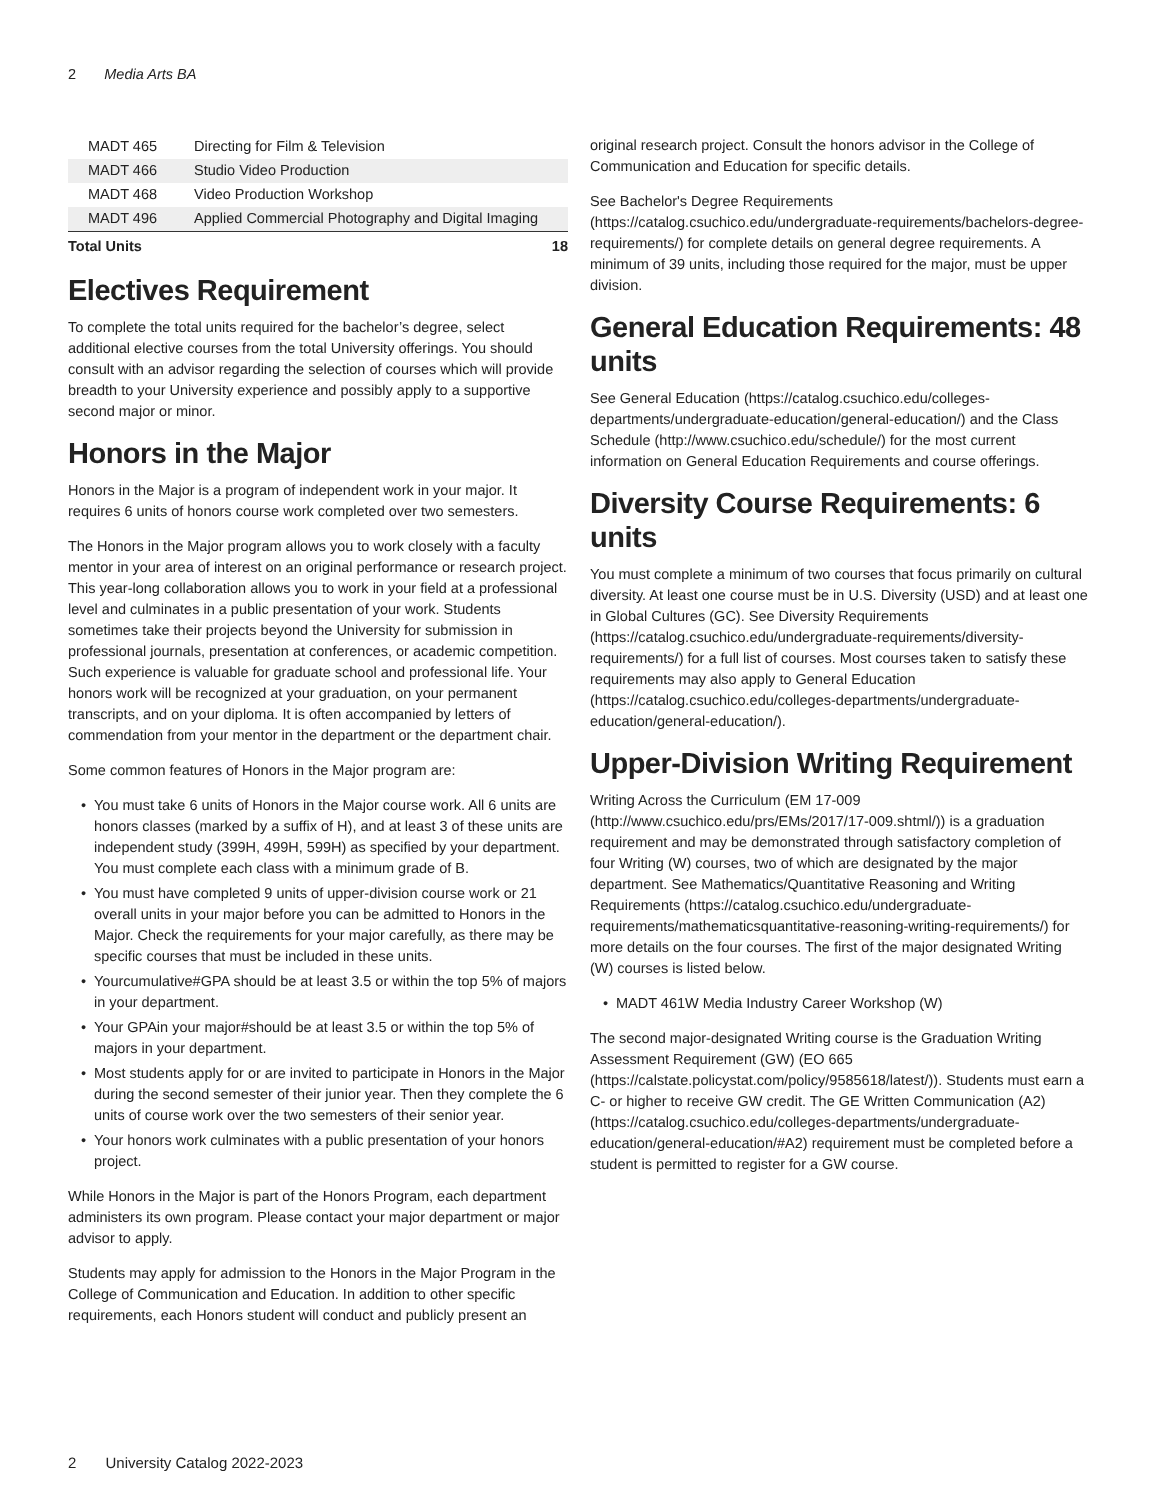2 Media Arts BA
| MADT 465 | Directing for Film & Television | |
| MADT 466 | Studio Video Production | |
| MADT 468 | Video Production Workshop | |
| MADT 496 | Applied Commercial Photography and Digital Imaging | |
| Total Units | | 18 |
Electives Requirement
To complete the total units required for the bachelor’s degree, select additional elective courses from the total University offerings. You should consult with an advisor regarding the selection of courses which will provide breadth to your University experience and possibly apply to a supportive second major or minor.
Honors in the Major
Honors in the Major is a program of independent work in your major. It requires 6 units of honors course work completed over two semesters.
The Honors in the Major program allows you to work closely with a faculty mentor in your area of interest on an original performance or research project. This year-long collaboration allows you to work in your field at a professional level and culminates in a public presentation of your work. Students sometimes take their projects beyond the University for submission in professional journals, presentation at conferences, or academic competition. Such experience is valuable for graduate school and professional life. Your honors work will be recognized at your graduation, on your permanent transcripts, and on your diploma. It is often accompanied by letters of commendation from your mentor in the department or the department chair.
Some common features of Honors in the Major program are:
• You must take 6 units of Honors in the Major course work. All 6 units are honors classes (marked by a suffix of H), and at least 3 of these units are independent study (399H, 499H, 599H) as specified by your department. You must complete each class with a minimum grade of B.
• You must have completed 9 units of upper-division course work or 21 overall units in your major before you can be admitted to Honors in the Major. Check the requirements for your major carefully, as there may be specific courses that must be included in these units.
• Yourcumulative#GPA should be at least 3.5 or within the top 5% of majors in your department.
• Your GPAin your major#should be at least 3.5 or within the top 5% of majors in your department.
• Most students apply for or are invited to participate in Honors in the Major during the second semester of their junior year. Then they complete the 6 units of course work over the two semesters of their senior year.
• Your honors work culminates with a public presentation of your honors project.
While Honors in the Major is part of the Honors Program, each department administers its own program. Please contact your major department or major advisor to apply.
Students may apply for admission to the Honors in the Major Program in the College of Communication and Education. In addition to other specific requirements, each Honors student will conduct and publicly present an
original research project. Consult the honors advisor in the College of Communication and Education for specific details.
See Bachelor's Degree Requirements (https://catalog.csuchico.edu/undergraduate-requirements/bachelors-degree-requirements/) for complete details on general degree requirements. A minimum of 39 units, including those required for the major, must be upper division.
General Education Requirements: 48 units
See General Education (https://catalog.csuchico.edu/colleges-departments/undergraduate-education/general-education/) and the Class Schedule (http://www.csuchico.edu/schedule/) for the most current information on General Education Requirements and course offerings.
Diversity Course Requirements: 6 units
You must complete a minimum of two courses that focus primarily on cultural diversity. At least one course must be in U.S. Diversity (USD) and at least one in Global Cultures (GC). See Diversity Requirements (https://catalog.csuchico.edu/undergraduate-requirements/diversity-requirements/) for a full list of courses. Most courses taken to satisfy these requirements may also apply to General Education (https://catalog.csuchico.edu/colleges-departments/undergraduate-education/general-education/).
Upper-Division Writing Requirement
Writing Across the Curriculum (EM 17-009 (http://www.csuchico.edu/prs/EMs/2017/17-009.shtml/)) is a graduation requirement and may be demonstrated through satisfactory completion of four Writing (W) courses, two of which are designated by the major department. See Mathematics/Quantitative Reasoning and Writing Requirements (https://catalog.csuchico.edu/undergraduate-requirements/mathematicsquantitative-reasoning-writing-requirements/) for more details on the four courses. The first of the major designated Writing (W) courses is listed below.
• MADT 461W Media Industry Career Workshop (W)
The second major-designated Writing course is the Graduation Writing Assessment Requirement (GW) (EO 665 (https://calstate.policystat.com/policy/9585618/latest/)). Students must earn a C- or higher to receive GW credit. The GE Written Communication (A2) (https://catalog.csuchico.edu/colleges-departments/undergraduate-education/general-education/#A2) requirement must be completed before a student is permitted to register for a GW course.
2 University Catalog 2022-2023